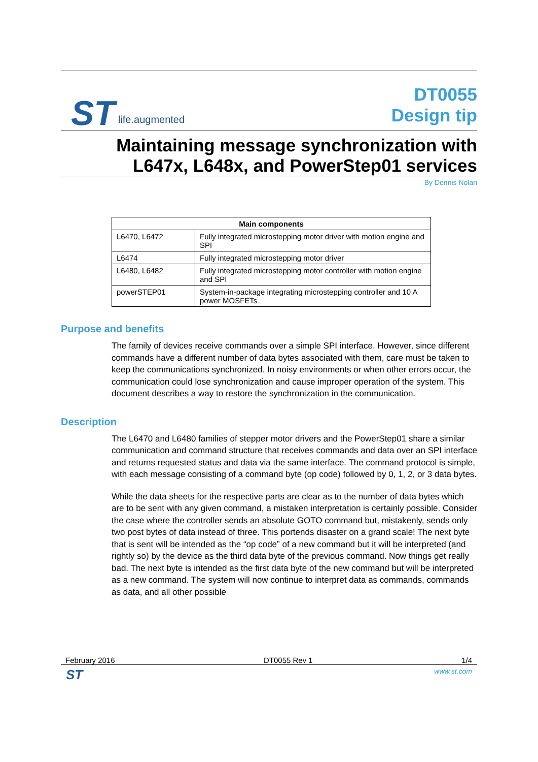ST life.augmented
DT0055
Design tip
Maintaining message synchronization with L647x, L648x, and PowerStep01 services
By Dennis Nolan
| Main components | |
| --- | --- |
| L6470, L6472 | Fully integrated microstepping motor driver with motion engine and SPI |
| L6474 | Fully integrated microstepping motor driver |
| L6480, L6482 | Fully integrated microstepping motor controller with motion engine and SPI |
| powerSTEP01 | System-in-package integrating microstepping controller and 10 A power MOSFETs |
Purpose and benefits
The family of devices receive commands over a simple SPI interface. However, since different commands have a different number of data bytes associated with them, care must be taken to keep the communications synchronized. In noisy environments or when other errors occur, the communication could lose synchronization and cause improper operation of the system. This document describes a way to restore the synchronization in the communication.
Description
The L6470 and L6480 families of stepper motor drivers and the PowerStep01 share a similar communication and command structure that receives commands and data over an SPI interface and returns requested status and data via the same interface. The command protocol is simple, with each message consisting of a command byte (op code) followed by 0, 1, 2, or 3 data bytes.
While the data sheets for the respective parts are clear as to the number of data bytes which are to be sent with any given command, a mistaken interpretation is certainly possible. Consider the case where the controller sends an absolute GOTO command but, mistakenly, sends only two post bytes of data instead of three. This portends disaster on a grand scale! The next byte that is sent will be intended as the “op code” of a new command but it will be interpreted (and rightly so) by the device as the third data byte of the previous command. Now things get really bad. The next byte is intended as the first data byte of the new command but will be interpreted as a new command. The system will now continue to interpret data as commands, commands as data, and all other possible
February 2016 DT0055 Rev 1 1/4
ST www.st.com